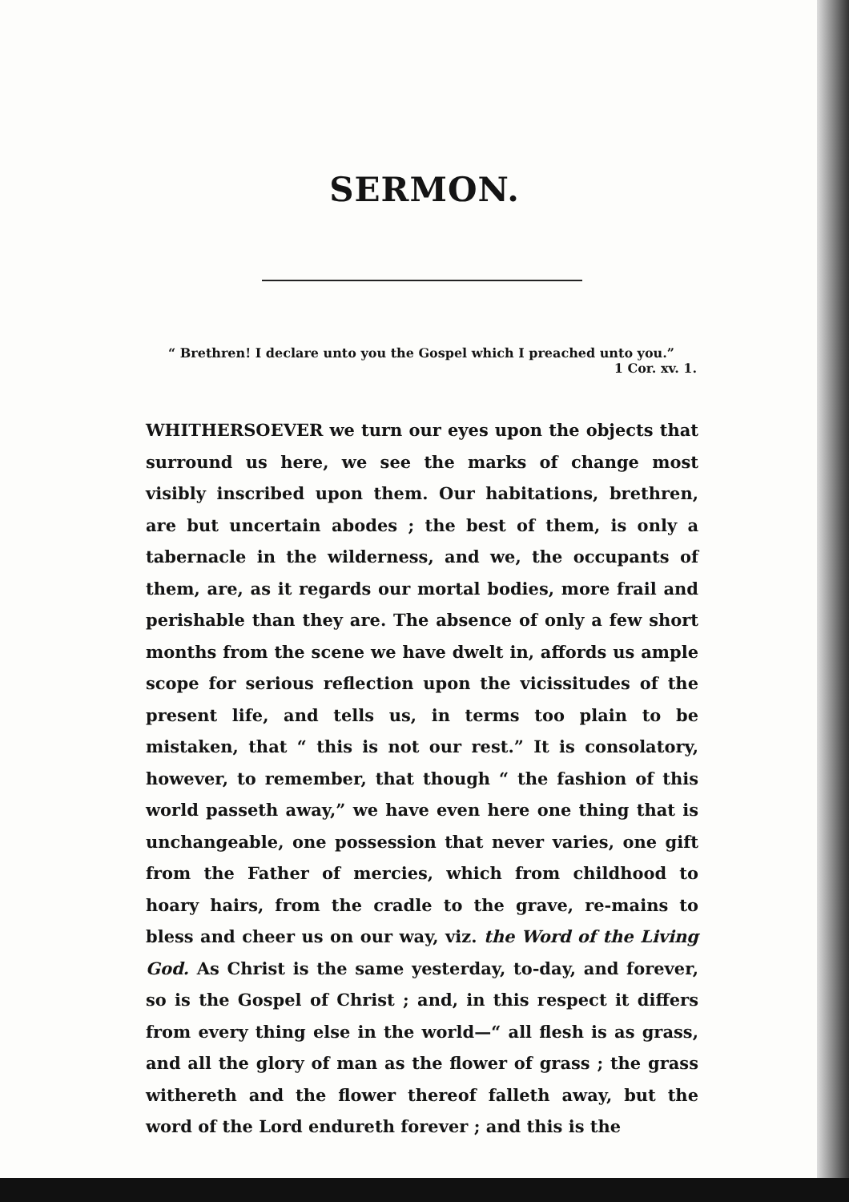SERMON.
“ Brethren! I declare unto you the Gospel which I preached unto you.”
1 Cor. xv. 1.
WHITHERSOEVER we turn our eyes upon the objects that surround us here, we see the marks of change most visibly inscribed upon them. Our habitations, brethren, are but uncertain abodes ; the best of them, is only a tabernacle in the wilderness, and we, the occupants of them, are, as it regards our mortal bodies, more frail and perishable than they are. The absence of only a few short months from the scene we have dwelt in, affords us ample scope for serious reflection upon the vicissitudes of the present life, and tells us, in terms too plain to be mistaken, that “ this is not our rest.” It is consolatory, however, to remember, that though “ the fashion of this world passeth away,” we have even here one thing that is unchangeable, one possession that never varies, one gift from the Father of mercies, which from childhood to hoary hairs, from the cradle to the grave, re-mains to bless and cheer us on our way, viz. the Word of the Living God. As Christ is the same yesterday, to-day, and forever, so is the Gospel of Christ ; and, in this respect it differs from every thing else in the world—“ all flesh is as grass, and all the glory of man as the flower of grass ; the grass withereth and the flower thereof falleth away, but the word of the Lord endureth forever ; and this is the